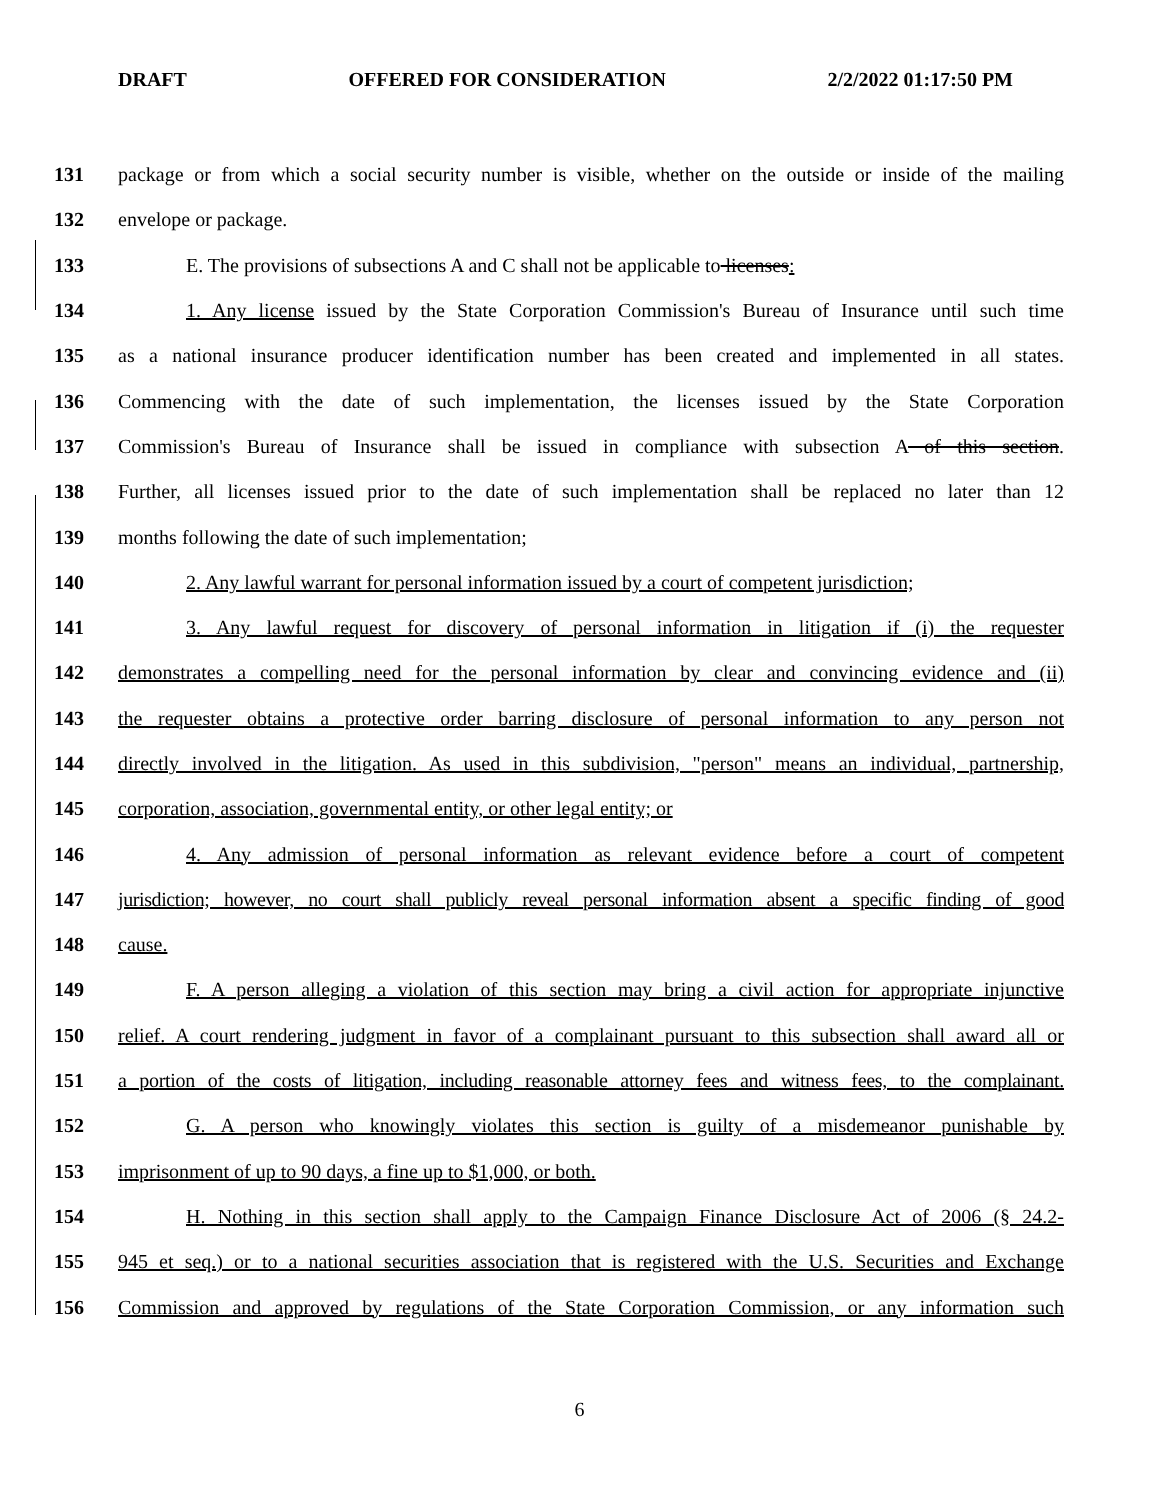DRAFT OFFERED FOR CONSIDERATION 2/2/2022 01:17:50 PM
131 package or from which a social security number is visible, whether on the outside or inside of the mailing
132 envelope or package.
133 E. The provisions of subsections A and C shall not be applicable to licenses:
134 1. Any license issued by the State Corporation Commission's Bureau of Insurance until such time
135 as a national insurance producer identification number has been created and implemented in all states.
136 Commencing with the date of such implementation, the licenses issued by the State Corporation
137 Commission's Bureau of Insurance shall be issued in compliance with subsection A of this section.
138 Further, all licenses issued prior to the date of such implementation shall be replaced no later than 12
139 months following the date of such implementation;
140 2. Any lawful warrant for personal information issued by a court of competent jurisdiction;
141 3. Any lawful request for discovery of personal information in litigation if (i) the requester
142 demonstrates a compelling need for the personal information by clear and convincing evidence and (ii)
143 the requester obtains a protective order barring disclosure of personal information to any person not
144 directly involved in the litigation. As used in this subdivision, "person" means an individual, partnership,
145 corporation, association, governmental entity, or other legal entity; or
146 4. Any admission of personal information as relevant evidence before a court of competent
147 jurisdiction; however, no court shall publicly reveal personal information absent a specific finding of good
148 cause.
149 F. A person alleging a violation of this section may bring a civil action for appropriate injunctive
150 relief. A court rendering judgment in favor of a complainant pursuant to this subsection shall award all or
151 a portion of the costs of litigation, including reasonable attorney fees and witness fees, to the complainant.
152 G. A person who knowingly violates this section is guilty of a misdemeanor punishable by
153 imprisonment of up to 90 days, a fine up to $1,000, or both.
154 H. Nothing in this section shall apply to the Campaign Finance Disclosure Act of 2006 (§ 24.2-
155 945 et seq.) or to a national securities association that is registered with the U.S. Securities and Exchange
156 Commission and approved by regulations of the State Corporation Commission, or any information such
6